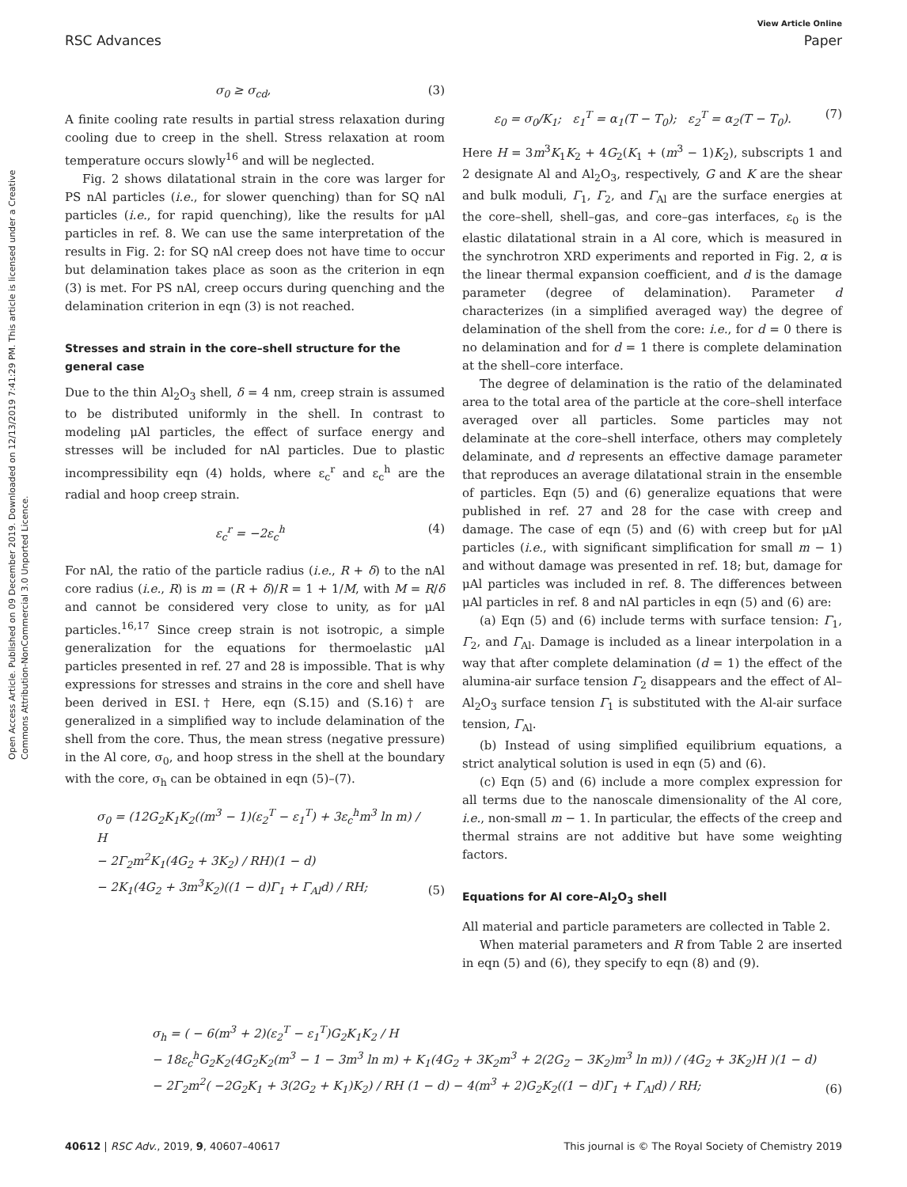View Article Online
RSC Advances Paper
Open Access Article. Published on 09 December 2019. Downloaded on 12/13/2019 7:41:29 PM. This article is licensed under a Creative Commons Attribution-NonCommercial 3.0 Unported Licence.
σ<sub>0</sub> ≥ σ<sub>cd</sub>, (3)
A finite cooling rate results in partial stress relaxation during cooling due to creep in the shell. Stress relaxation at room temperature occurs slowly<sup>16</sup> and will be neglected.
Fig. 2 shows dilatational strain in the core was larger for PS nAl particles (i.e., for slower quenching) than for SQ nAl particles (i.e., for rapid quenching), like the results for μAl particles in ref. 8. We can use the same interpretation of the results in Fig. 2: for SQ nAl creep does not have time to occur but delamination takes place as soon as the criterion in eqn (3) is met. For PS nAl, creep occurs during quenching and the delamination criterion in eqn (3) is not reached.
Stresses and strain in the core–shell structure for the general case
Due to the thin Al<sub>2</sub>O<sub>3</sub> shell, δ = 4 nm, creep strain is assumed to be distributed uniformly in the shell. In contrast to modeling μAl particles, the effect of surface energy and stresses will be included for nAl particles. Due to plastic incompressibility eqn (4) holds, where ε<sub>c</sub><sup>r</sup> and ε<sub>c</sub><sup>h</sup> are the radial and hoop creep strain.
ε<sub>c</sub><sup>r</sup> = −2ε<sub>c</sub><sup>h</sup> (4)
For nAl, the ratio of the particle radius (i.e., R + δ) to the nAl core radius (i.e., R) is m = (R + δ)/R = 1 + 1/M, with M = R/δ and cannot be considered very close to unity, as for μAl particles.<sup>16,17</sup> Since creep strain is not isotropic, a simple generalization for the equations for thermoelastic μAl particles presented in ref. 27 and 28 is impossible. That is why expressions for stresses and strains in the core and shell have been derived in ESI.† Here, eqn (S.15) and (S.16)† are generalized in a simplified way to include delamination of the shell from the core. Thus, the mean stress (negative pressure) in the Al core, σ<sub>0</sub>, and hoop stress in the shell at the boundary with the core, σ<sub>h</sub> can be obtained in eqn (5)–(7).
σ<sub>0</sub> = (12G<sub>2</sub>K<sub>1</sub>K<sub>2</sub>((m<sup>3</sup> − 1)(ε<sub>2</sub><sup>T</sup> − ε<sub>1</sub><sup>T</sup>) + 3ε<sub>c</sub><sup>h</sup>m<sup>3</sup> ln m) / H
− 2Γ<sub>2</sub>m<sup>2</sup>K<sub>1</sub>(4G<sub>2</sub> + 3K<sub>2</sub>) / RH)(1 − d)
− 2K<sub>1</sub>(4G<sub>2</sub> + 3m<sup>3</sup>K<sub>2</sub>)((1 − d)Γ<sub>1</sub> + Γ<sub>Al</sub>d) / RH; (5)
ε<sub>0</sub> = σ<sub>0</sub>/K<sub>1</sub>; ε<sub>1</sub><sup>T</sup> = α<sub>1</sub>(T − T<sub>0</sub>); ε<sub>2</sub><sup>T</sup> = α<sub>2</sub>(T − T<sub>0</sub>). (7)
Here H = 3m<sup>3</sup>K<sub>1</sub>K<sub>2</sub> + 4G<sub>2</sub>(K<sub>1</sub> + (m<sup>3</sup> − 1)K<sub>2</sub>), subscripts 1 and 2 designate Al and Al<sub>2</sub>O<sub>3</sub>, respectively, G and K are the shear and bulk moduli, Γ<sub>1</sub>, Γ<sub>2</sub>, and Γ<sub>Al</sub> are the surface energies at the core–shell, shell–gas, and core–gas interfaces, ε<sub>0</sub> is the elastic dilatational strain in a Al core, which is measured in the synchrotron XRD experiments and reported in Fig. 2, α is the linear thermal expansion coefficient, and d is the damage parameter (degree of delamination). Parameter d characterizes (in a simplified averaged way) the degree of delamination of the shell from the core: i.e., for d = 0 there is no delamination and for d = 1 there is complete delamination at the shell–core interface.
The degree of delamination is the ratio of the delaminated area to the total area of the particle at the core–shell interface averaged over all particles. Some particles may not delaminate at the core–shell interface, others may completely delaminate, and d represents an effective damage parameter that reproduces an average dilatational strain in the ensemble of particles. Eqn (5) and (6) generalize equations that were published in ref. 27 and 28 for the case with creep and damage. The case of eqn (5) and (6) with creep but for μAl particles (i.e., with significant simplification for small m − 1) and without damage was presented in ref. 18; but, damage for μAl particles was included in ref. 8. The differences between μAl particles in ref. 8 and nAl particles in eqn (5) and (6) are:
(a) Eqn (5) and (6) include terms with surface tension: Γ<sub>1</sub>, Γ<sub>2</sub>, and Γ<sub>Al</sub>. Damage is included as a linear interpolation in a way that after complete delamination (d = 1) the effect of the alumina-air surface tension Γ<sub>2</sub> disappears and the effect of Al–Al<sub>2</sub>O<sub>3</sub> surface tension Γ<sub>1</sub> is substituted with the Al-air surface tension, Γ<sub>Al</sub>.
(b) Instead of using simplified equilibrium equations, a strict analytical solution is used in eqn (5) and (6).
(c) Eqn (5) and (6) include a more complex expression for all terms due to the nanoscale dimensionality of the Al core, i.e., non-small m − 1. In particular, the effects of the creep and thermal strains are not additive but have some weighting factors.
Equations for Al core–Al<sub>2</sub>O<sub>3</sub> shell
All material and particle parameters are collected in Table 2.
When material parameters and R from Table 2 are inserted in eqn (5) and (6), they specify to eqn (8) and (9).
σ<sub>h</sub> = ( − 6(m<sup>3</sup> + 2)(ε<sub>2</sub><sup>T</sup> − ε<sub>1</sub><sup>T</sup>)G<sub>2</sub>K<sub>1</sub>K<sub>2</sub> / H
− 18ε<sub>c</sub><sup>h</sup>G<sub>2</sub>K<sub>2</sub>(4G<sub>2</sub>K<sub>2</sub>(m<sup>3</sup> − 1 − 3m<sup>3</sup> ln m) + K<sub>1</sub>(4G<sub>2</sub> + 3K<sub>2</sub>m<sup>3</sup> + 2(2G<sub>2</sub> − 3K<sub>2</sub>)m<sup>3</sup> ln m)) / (4G<sub>2</sub> + 3K<sub>2</sub>)H )(1 − d)
− 2Γ<sub>2</sub>m<sup>2</sup>( −2G<sub>2</sub>K<sub>1</sub> + 3(2G<sub>2</sub> + K<sub>1</sub>)K<sub>2</sub>) / RH (1 − d) − 4(m<sup>3</sup> + 2)G<sub>2</sub>K<sub>2</sub>((1 − d)Γ<sub>1</sub> + Γ<sub>Al</sub>d) / RH; (6)
40612 | RSC Adv., 2019, 9, 40607–40617 This journal is © The Royal Society of Chemistry 2019